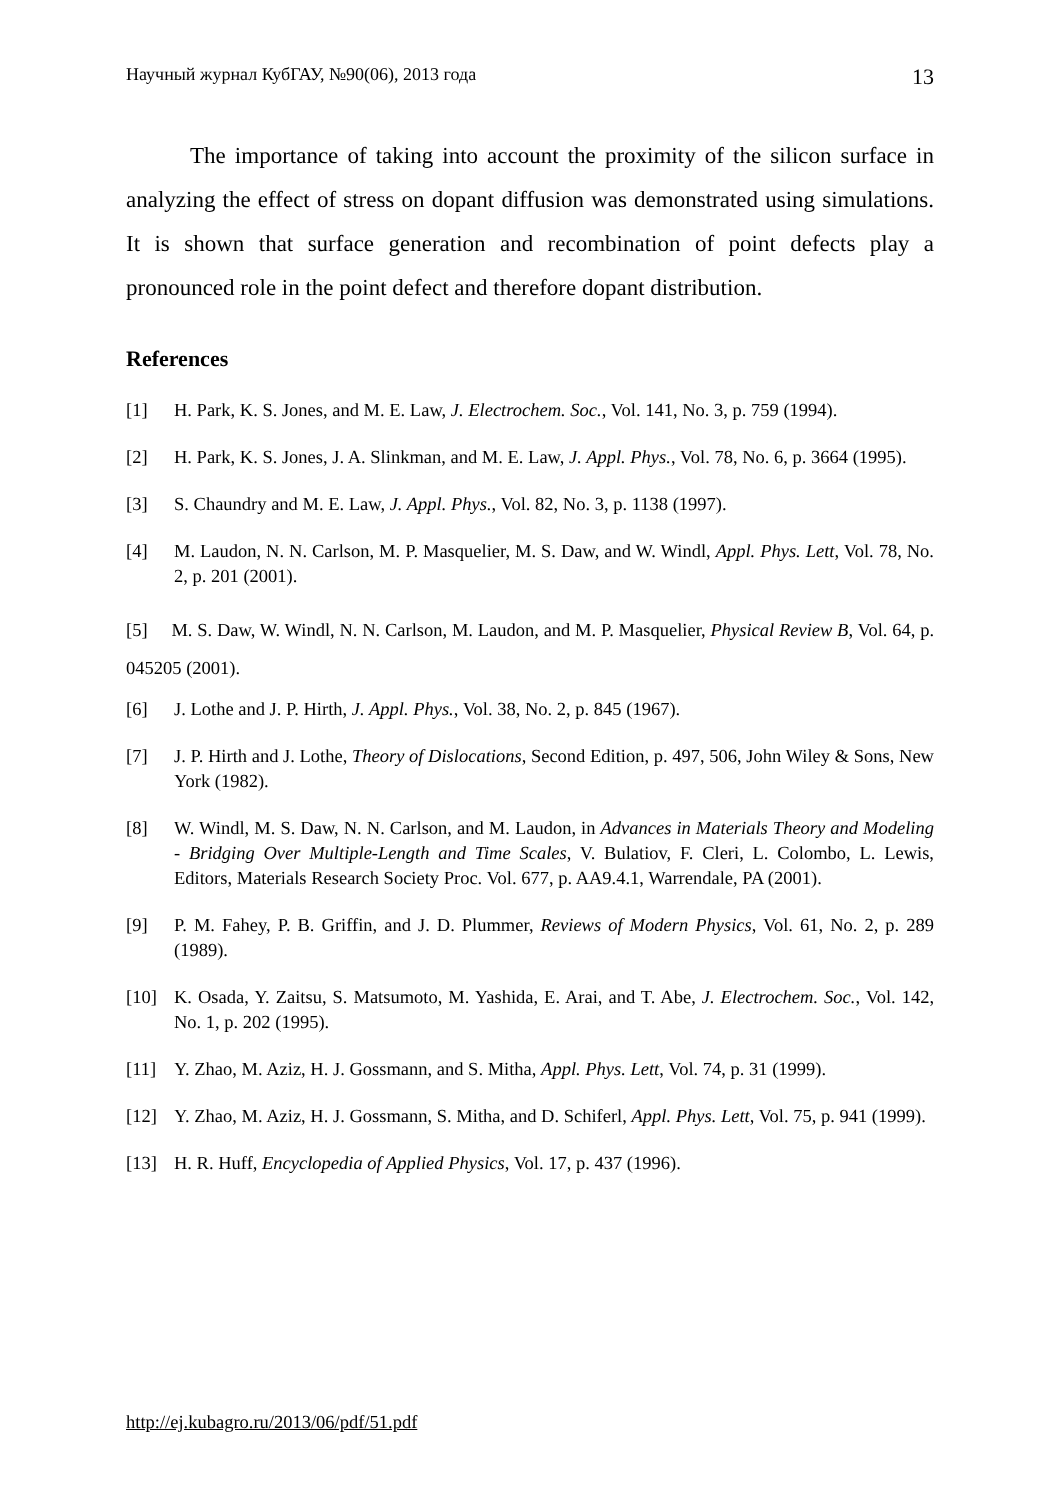Научный журнал КубГАУ, №90(06), 2013 года 13
The importance of taking into account the proximity of the silicon surface in analyzing the effect of stress on dopant diffusion was demonstrated using simulations. It is shown that surface generation and recombination of point defects play a pronounced role in the point defect and therefore dopant distribution.
References
[1] H. Park, K. S. Jones, and M. E. Law, J. Electrochem. Soc., Vol. 141, No. 3, p. 759 (1994).
[2] H. Park, K. S. Jones, J. A. Slinkman, and M. E. Law, J. Appl. Phys., Vol. 78, No. 6, p. 3664 (1995).
[3] S. Chaundry and M. E. Law, J. Appl. Phys., Vol. 82, No. 3, p. 1138 (1997).
[4] M. Laudon, N. N. Carlson, M. P. Masquelier, M. S. Daw, and W. Windl, Appl. Phys. Lett, Vol. 78, No. 2, p. 201 (2001).
[5] M. S. Daw, W. Windl, N. N. Carlson, M. Laudon, and M. P. Masquelier, Physical Review B, Vol. 64, p. 045205 (2001).
[6] J. Lothe and J. P. Hirth, J. Appl. Phys., Vol. 38, No. 2, p. 845 (1967).
[7] J. P. Hirth and J. Lothe, Theory of Dislocations, Second Edition, p. 497, 506, John Wiley & Sons, New York (1982).
[8] W. Windl, M. S. Daw, N. N. Carlson, and M. Laudon, in Advances in Materials Theory and Modeling - Bridging Over Multiple-Length and Time Scales, V. Bulatiov, F. Cleri, L. Colombo, L. Lewis, Editors, Materials Research Society Proc. Vol. 677, p. AA9.4.1, Warrendale, PA (2001).
[9] P. M. Fahey, P. B. Griffin, and J. D. Plummer, Reviews of Modern Physics, Vol. 61, No. 2, p. 289 (1989).
[10] K. Osada, Y. Zaitsu, S. Matsumoto, M. Yashida, E. Arai, and T. Abe, J. Electrochem. Soc., Vol. 142, No. 1, p. 202 (1995).
[11] Y. Zhao, M. Aziz, H. J. Gossmann, and S. Mitha, Appl. Phys. Lett, Vol. 74, p. 31 (1999).
[12] Y. Zhao, M. Aziz, H. J. Gossmann, S. Mitha, and D. Schiferl, Appl. Phys. Lett, Vol. 75, p. 941 (1999).
[13] H. R. Huff, Encyclopedia of Applied Physics, Vol. 17, p. 437 (1996).
http://ej.kubagro.ru/2013/06/pdf/51.pdf